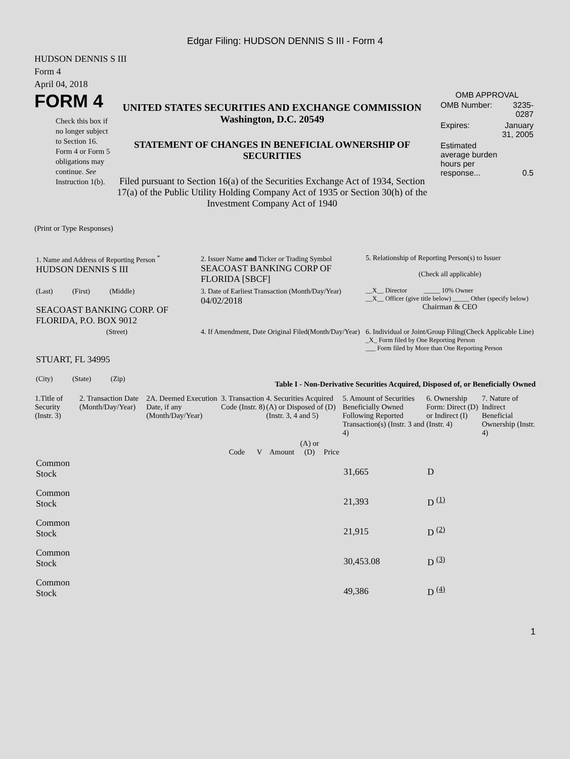Edgar Filing: HUDSON DENNIS S III - Form 4
HUDSON DENNIS S III
Form 4
April 04, 2018
FORM 4
Check this box if no longer subject to Section 16. Form 4 or Form 5 obligations may continue. See Instruction 1(b).
UNITED STATES SECURITIES AND EXCHANGE COMMISSION
Washington, D.C. 20549
STATEMENT OF CHANGES IN BENEFICIAL OWNERSHIP OF SECURITIES
Filed pursuant to Section 16(a) of the Securities Exchange Act of 1934, Section 17(a) of the Public Utility Holding Company Act of 1935 or Section 30(h) of the Investment Company Act of 1940
OMB APPROVAL
| OMB Number: | 3235-0287 |
| Expires: | January 31, 2005 |
| Estimated average burden hours per response... | 0.5 |
(Print or Type Responses)
| 1. Name and Address of Reporting Person <sup>*</sup> HUDSON DENNIS S III | 2. Issuer Name and Ticker or Trading Symbol SEACOAST BANKING CORP OF FLORIDA [SBCF] | 5. Relationship of Reporting Person(s) to Issuer (Check all applicable) |
| (Last) (First) (Middle) SEACOAST BANKING CORP. OF FLORIDA, P.O. BOX 9012 | 3. Date of Earliest Transaction (Month/Day/Year) 04/02/2018 | __X__ Director _____ 10% Owner __X__ Officer (give title below) _____ Other (specify below) Chairman & CEO |
| (Street) STUART, FL 34995 (City) (State) (Zip) | 4. If Amendment, Date Original Filed(Month/Day/Year) | 6. Individual or Joint/Group Filing(Check Applicable Line) _X_ Form filed by One Reporting Person ___ Form filed by More than One Reporting Person |
Table I - Non-Derivative Securities Acquired, Disposed of, or Beneficially Owned
| 1.Title of Security (Instr. 3) | 2. Transaction Date (Month/Day/Year) | 2A. Deemed Execution Date, if any (Month/Day/Year) | 3. Transaction Code (Instr. 8) | | 4. Securities Acquired (A) or Disposed of (D) (Instr. 3, 4 and 5) | | | 5. Amount of Securities Beneficially Owned Following Reported Transaction(s) (Instr. 3 and 4) | 6. Ownership Form: Direct (D) or Indirect (I) (Instr. 4) | 7. Nature of Indirect Beneficial Ownership (Instr. 4) |
| --- | --- | --- | --- | --- | --- | --- | --- | --- | --- | --- |
| | | | Code | V | Amount | (A) or (D) | Price | | | |
| Common Stock | | | | | | | | 31,665 | D | |
| Common Stock | | | | | | | | 21,393 | D <sup>(1)</sup> | |
| Common Stock | | | | | | | | 21,915 | D <sup>(2)</sup> | |
| Common Stock | | | | | | | | 30,453.08 | D <sup>(3)</sup> | |
| Common Stock | | | | | | | | 49,386 | D <sup>(4)</sup> | |
1